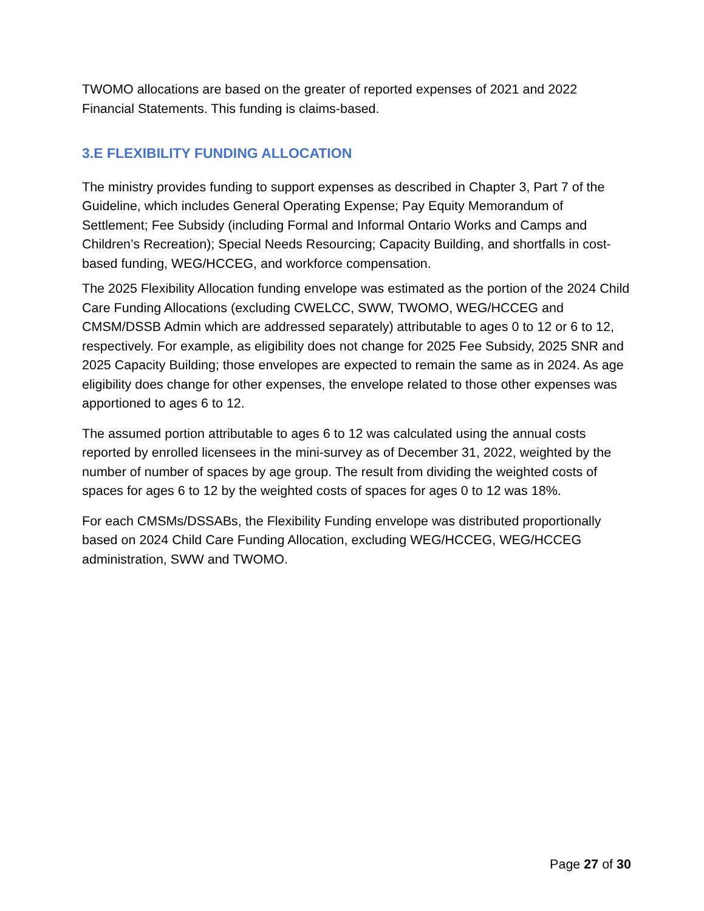TWOMO allocations are based on the greater of reported expenses of 2021 and 2022 Financial Statements. This funding is claims-based.
3.E FLEXIBILITY FUNDING ALLOCATION
The ministry provides funding to support expenses as described in Chapter 3, Part 7 of the Guideline, which includes General Operating Expense; Pay Equity Memorandum of Settlement; Fee Subsidy (including Formal and Informal Ontario Works and Camps and Children’s Recreation); Special Needs Resourcing; Capacity Building, and shortfalls in cost-based funding, WEG/HCCEG, and workforce compensation.
The 2025 Flexibility Allocation funding envelope was estimated as the portion of the 2024 Child Care Funding Allocations (excluding CWELCC, SWW, TWOMO, WEG/HCCEG and CMSM/DSSB Admin which are addressed separately) attributable to ages 0 to 12 or 6 to 12, respectively. For example, as eligibility does not change for 2025 Fee Subsidy, 2025 SNR and 2025 Capacity Building; those envelopes are expected to remain the same as in 2024. As age eligibility does change for other expenses, the envelope related to those other expenses was apportioned to ages 6 to 12.
The assumed portion attributable to ages 6 to 12 was calculated using the annual costs reported by enrolled licensees in the mini-survey as of December 31, 2022, weighted by the number of number of spaces by age group. The result from dividing the weighted costs of spaces for ages 6 to 12 by the weighted costs of spaces for ages 0 to 12 was 18%.
For each CMSMs/DSSABs, the Flexibility Funding envelope was distributed proportionally based on 2024 Child Care Funding Allocation, excluding WEG/HCCEG, WEG/HCCEG administration, SWW and TWOMO.
Page 27 of 30